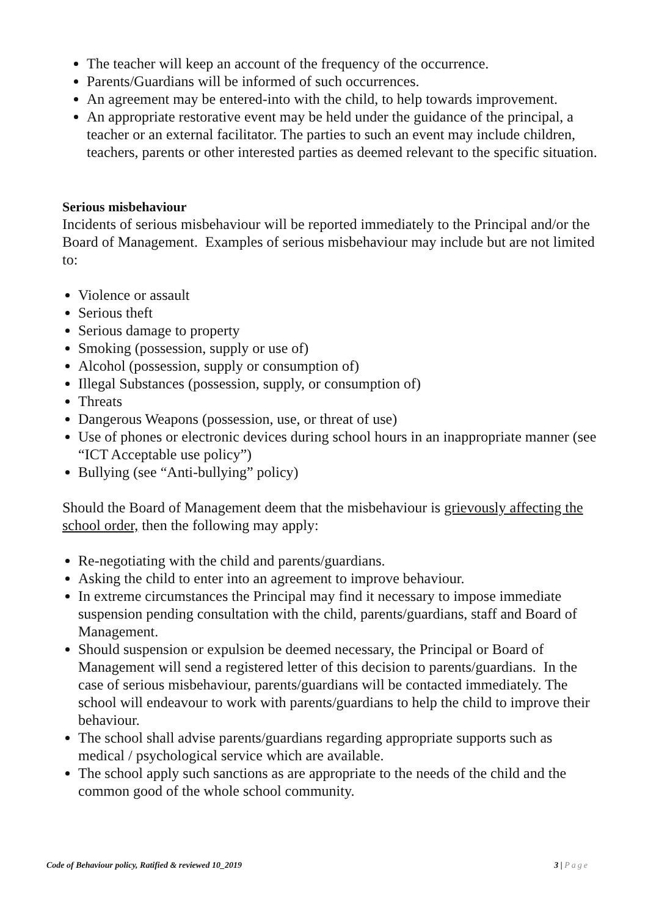The teacher will keep an account of the frequency of the occurrence.
Parents/Guardians will be informed of such occurrences.
An agreement may be entered-into with the child, to help towards improvement.
An appropriate restorative event may be held under the guidance of the principal, a teacher or an external facilitator. The parties to such an event may include children, teachers, parents or other interested parties as deemed relevant to the specific situation.
Serious misbehaviour
Incidents of serious misbehaviour will be reported immediately to the Principal and/or the Board of Management. Examples of serious misbehaviour may include but are not limited to:
Violence or assault
Serious theft
Serious damage to property
Smoking (possession, supply or use of)
Alcohol (possession, supply or consumption of)
Illegal Substances (possession, supply, or consumption of)
Threats
Dangerous Weapons (possession, use, or threat of use)
Use of phones or electronic devices during school hours in an inappropriate manner (see “ICT Acceptable use policy”)
Bullying (see “Anti-bullying” policy)
Should the Board of Management deem that the misbehaviour is grievously affecting the school order, then the following may apply:
Re-negotiating with the child and parents/guardians.
Asking the child to enter into an agreement to improve behaviour.
In extreme circumstances the Principal may find it necessary to impose immediate suspension pending consultation with the child, parents/guardians, staff and Board of Management.
Should suspension or expulsion be deemed necessary, the Principal or Board of Management will send a registered letter of this decision to parents/guardians. In the case of serious misbehaviour, parents/guardians will be contacted immediately. The school will endeavour to work with parents/guardians to help the child to improve their behaviour.
The school shall advise parents/guardians regarding appropriate supports such as medical / psychological service which are available.
The school apply such sanctions as are appropriate to the needs of the child and the common good of the whole school community.
Code of Behaviour policy, Ratified & reviewed 10_2019
3 | Page